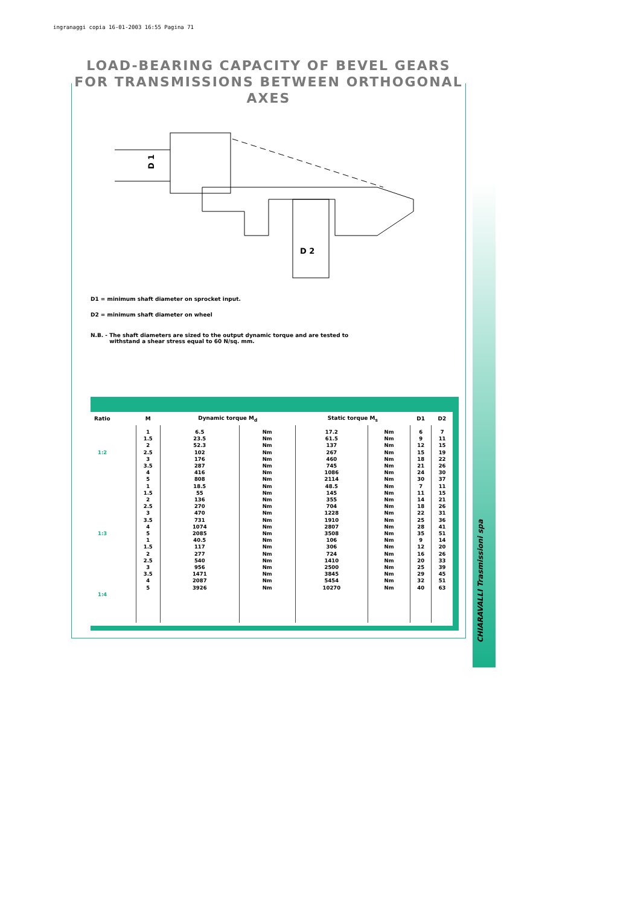ingranaggi copia 16-01-2003 16:55 Pagina 71
LOAD-BEARING CAPACITY OF BEVEL GEARS FOR TRANSMISSIONS BETWEEN ORTHOGONAL AXES
D 2
D 1
D1 = minimum shaft diameter on sprocket input.
D2 = minimum shaft diameter on wheel
N.B. - The shaft diameters are sized to the output dynamic torque and are tested to
withstand a shear stress equal to 60 N/sq. mm.
| Ratio | M | Dynamic torque M<sub>d</sub> | | Static torque M<sub>s</sub> | | D1 | D2 |
| --- | --- | --- | --- | --- | --- | --- | --- |
| 1:2 1:3 1:4 | 1 1.5 2 2.5 3 3.5 4 5 1 1.5 2 2.5 3 3.5 4 5 1 1.5 2 2.5 3 3.5 4 5 | 6.5 23.5 52.3 102 176 287 416 808 18.5 55 136 270 470 731 1074 2085 40.5 117 277 540 956 1471 2087 3926 | Nm Nm Nm Nm Nm Nm Nm Nm Nm Nm Nm Nm Nm Nm Nm Nm Nm Nm Nm Nm Nm Nm Nm Nm | 17.2 61.5 137 267 460 745 1086 2114 48.5 145 355 704 1228 1910 2807 3508 106 306 724 1410 2500 3845 5454 10270 | Nm Nm Nm Nm Nm Nm Nm Nm Nm Nm Nm Nm Nm Nm Nm Nm Nm Nm Nm Nm Nm Nm Nm Nm | 6 9 12 15 18 21 24 30 7 11 14 18 22 25 28 35 9 12 16 20 25 29 32 40 | 7 11 15 19 22 26 30 37 11 15 21 26 31 36 41 51 14 20 26 33 39 45 51 63 |
CHIARAVALLI Trasmissioni spa